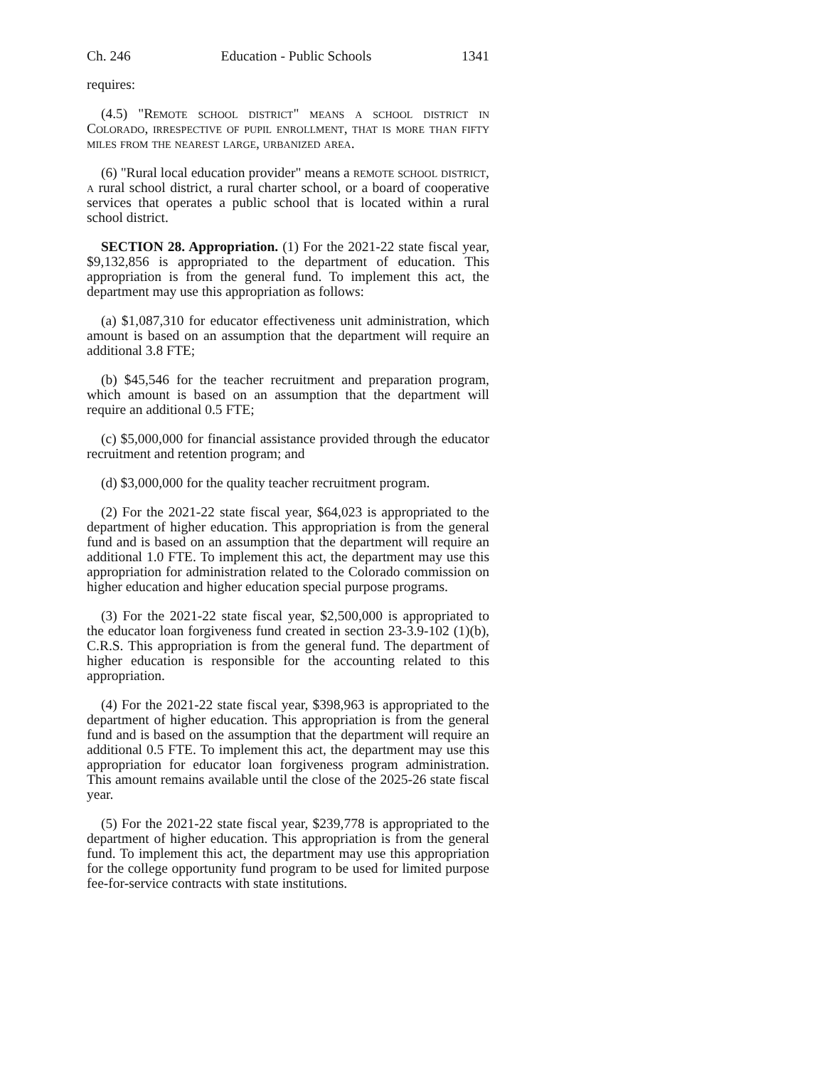Ch. 246 Education - Public Schools 1341
requires:
(4.5) "Remote school district" means a school district in Colorado, irrespective of pupil enrollment, that is more than fifty miles from the nearest large, urbanized area.
(6) "Rural local education provider" means a remote school district, a rural school district, a rural charter school, or a board of cooperative services that operates a public school that is located within a rural school district.
SECTION 28. Appropriation. (1) For the 2021-22 state fiscal year, $9,132,856 is appropriated to the department of education. This appropriation is from the general fund. To implement this act, the department may use this appropriation as follows:
(a) $1,087,310 for educator effectiveness unit administration, which amount is based on an assumption that the department will require an additional 3.8 FTE;
(b) $45,546 for the teacher recruitment and preparation program, which amount is based on an assumption that the department will require an additional 0.5 FTE;
(c) $5,000,000 for financial assistance provided through the educator recruitment and retention program; and
(d) $3,000,000 for the quality teacher recruitment program.
(2) For the 2021-22 state fiscal year, $64,023 is appropriated to the department of higher education. This appropriation is from the general fund and is based on an assumption that the department will require an additional 1.0 FTE. To implement this act, the department may use this appropriation for administration related to the Colorado commission on higher education and higher education special purpose programs.
(3) For the 2021-22 state fiscal year, $2,500,000 is appropriated to the educator loan forgiveness fund created in section 23-3.9-102 (1)(b), C.R.S. This appropriation is from the general fund. The department of higher education is responsible for the accounting related to this appropriation.
(4) For the 2021-22 state fiscal year, $398,963 is appropriated to the department of higher education. This appropriation is from the general fund and is based on the assumption that the department will require an additional 0.5 FTE. To implement this act, the department may use this appropriation for educator loan forgiveness program administration. This amount remains available until the close of the 2025-26 state fiscal year.
(5) For the 2021-22 state fiscal year, $239,778 is appropriated to the department of higher education. This appropriation is from the general fund. To implement this act, the department may use this appropriation for the college opportunity fund program to be used for limited purpose fee-for-service contracts with state institutions.